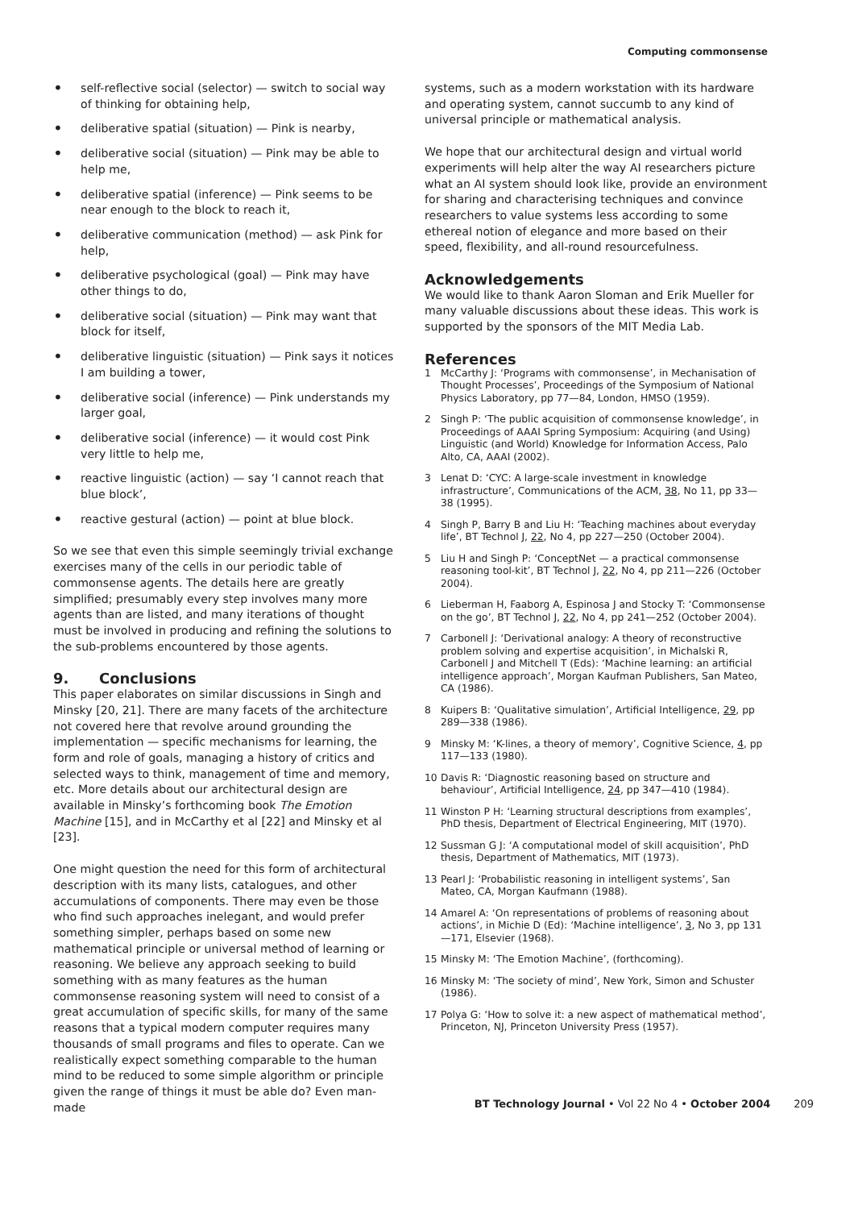Computing commonsense
self-reflective social (selector) — switch to social way of thinking for obtaining help,
deliberative spatial (situation) — Pink is nearby,
deliberative social (situation) — Pink may be able to help me,
deliberative spatial (inference) — Pink seems to be near enough to the block to reach it,
deliberative communication (method) — ask Pink for help,
deliberative psychological (goal) — Pink may have other things to do,
deliberative social (situation) — Pink may want that block for itself,
deliberative linguistic (situation) — Pink says it notices I am building a tower,
deliberative social (inference) — Pink understands my larger goal,
deliberative social (inference) — it would cost Pink very little to help me,
reactive linguistic (action) — say ‘I cannot reach that blue block’,
reactive gestural (action) — point at blue block.
So we see that even this simple seemingly trivial exchange exercises many of the cells in our periodic table of commonsense agents. The details here are greatly simplified; presumably every step involves many more agents than are listed, and many iterations of thought must be involved in producing and refining the solutions to the sub-problems encountered by those agents.
9. Conclusions
This paper elaborates on similar discussions in Singh and Minsky [20, 21]. There are many facets of the architecture not covered here that revolve around grounding the implementation — specific mechanisms for learning, the form and role of goals, managing a history of critics and selected ways to think, management of time and memory, etc. More details about our architectural design are available in Minsky’s forthcoming book The Emotion Machine [15], and in McCarthy et al [22] and Minsky et al [23].
One might question the need for this form of architectural description with its many lists, catalogues, and other accumulations of components. There may even be those who find such approaches inelegant, and would prefer something simpler, perhaps based on some new mathematical principle or universal method of learning or reasoning. We believe any approach seeking to build something with as many features as the human commonsense reasoning system will need to consist of a great accumulation of specific skills, for many of the same reasons that a typical modern computer requires many thousands of small programs and files to operate. Can we realistically expect something comparable to the human mind to be reduced to some simple algorithm or principle given the range of things it must be able do? Even man-made
systems, such as a modern workstation with its hardware and operating system, cannot succumb to any kind of universal principle or mathematical analysis.
We hope that our architectural design and virtual world experiments will help alter the way AI researchers picture what an AI system should look like, provide an environment for sharing and characterising techniques and convince researchers to value systems less according to some ethereal notion of elegance and more based on their speed, flexibility, and all-round resourcefulness.
Acknowledgements
We would like to thank Aaron Sloman and Erik Mueller for many valuable discussions about these ideas. This work is supported by the sponsors of the MIT Media Lab.
References
1 McCarthy J: ‘Programs with commonsense’, in Mechanisation of Thought Processes’, Proceedings of the Symposium of National Physics Laboratory, pp 77—84, London, HMSO (1959).
2 Singh P: ‘The public acquisition of commonsense knowledge’, in Proceedings of AAAI Spring Symposium: Acquiring (and Using) Linguistic (and World) Knowledge for Information Access, Palo Alto, CA, AAAI (2002).
3 Lenat D: ‘CYC: A large-scale investment in knowledge infrastructure’, Communications of the ACM, 38, No 11, pp 33—38 (1995).
4 Singh P, Barry B and Liu H: ‘Teaching machines about everyday life’, BT Technol J, 22, No 4, pp 227—250 (October 2004).
5 Liu H and Singh P: ‘ConceptNet — a practical commonsense reasoning tool-kit’, BT Technol J, 22, No 4, pp 211—226 (October 2004).
6 Lieberman H, Faaborg A, Espinosa J and Stocky T: ‘Commonsense on the go’, BT Technol J, 22, No 4, pp 241—252 (October 2004).
7 Carbonell J: ‘Derivational analogy: A theory of reconstructive problem solving and expertise acquisition’, in Michalski R, Carbonell J and Mitchell T (Eds): ‘Machine learning: an artificial intelligence approach’, Morgan Kaufman Publishers, San Mateo, CA (1986).
8 Kuipers B: ‘Qualitative simulation’, Artificial Intelligence, 29, pp 289—338 (1986).
9 Minsky M: ‘K-lines, a theory of memory’, Cognitive Science, 4, pp 117—133 (1980).
10 Davis R: ‘Diagnostic reasoning based on structure and behaviour’, Artificial Intelligence, 24, pp 347—410 (1984).
11 Winston P H: ‘Learning structural descriptions from examples’, PhD thesis, Department of Electrical Engineering, MIT (1970).
12 Sussman G J: ‘A computational model of skill acquisition’, PhD thesis, Department of Mathematics, MIT (1973).
13 Pearl J: ‘Probabilistic reasoning in intelligent systems’, San Mateo, CA, Morgan Kaufmann (1988).
14 Amarel A: ‘On representations of problems of reasoning about actions’, in Michie D (Ed): ‘Machine intelligence’, 3, No 3, pp 131—171, Elsevier (1968).
15 Minsky M: ‘The Emotion Machine’, (forthcoming).
16 Minsky M: ‘The society of mind’, New York, Simon and Schuster (1986).
17 Polya G: ‘How to solve it: a new aspect of mathematical method’, Princeton, NJ, Princeton University Press (1957).
BT Technology Journal • Vol 22 No 4 • October 2004 209